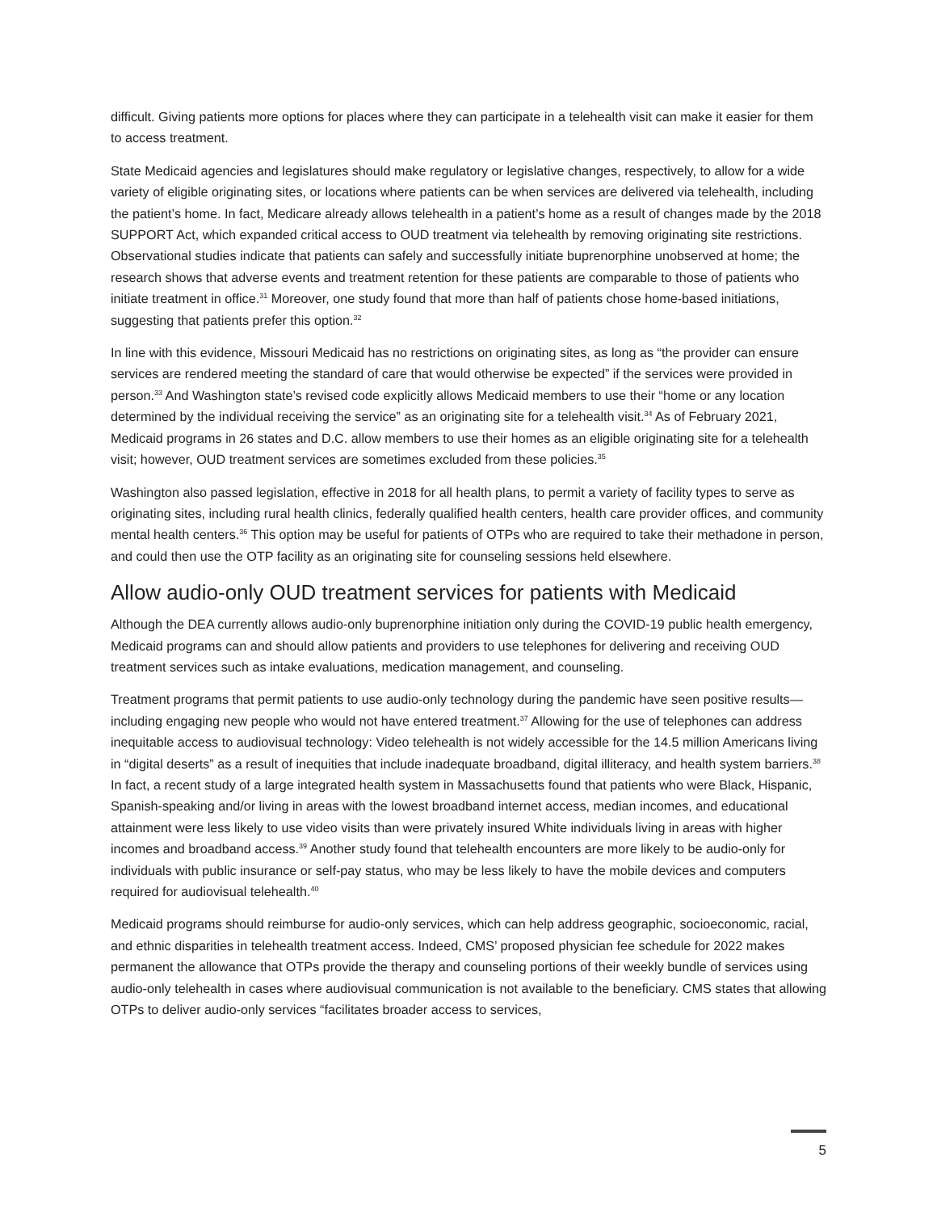difficult. Giving patients more options for places where they can participate in a telehealth visit can make it easier for them to access treatment.
State Medicaid agencies and legislatures should make regulatory or legislative changes, respectively, to allow for a wide variety of eligible originating sites, or locations where patients can be when services are delivered via telehealth, including the patient’s home. In fact, Medicare already allows telehealth in a patient’s home as a result of changes made by the 2018 SUPPORT Act, which expanded critical access to OUD treatment via telehealth by removing originating site restrictions. Observational studies indicate that patients can safely and successfully initiate buprenorphine unobserved at home; the research shows that adverse events and treatment retention for these patients are comparable to those of patients who initiate treatment in office.<sup>31</sup> Moreover, one study found that more than half of patients chose home-based initiations, suggesting that patients prefer this option.<sup>32</sup>
In line with this evidence, Missouri Medicaid has no restrictions on originating sites, as long as “the provider can ensure services are rendered meeting the standard of care that would otherwise be expected” if the services were provided in person.<sup>33</sup> And Washington state’s revised code explicitly allows Medicaid members to use their “home or any location determined by the individual receiving the service” as an originating site for a telehealth visit.<sup>34</sup> As of February 2021, Medicaid programs in 26 states and D.C. allow members to use their homes as an eligible originating site for a telehealth visit; however, OUD treatment services are sometimes excluded from these policies.<sup>35</sup>
Washington also passed legislation, effective in 2018 for all health plans, to permit a variety of facility types to serve as originating sites, including rural health clinics, federally qualified health centers, health care provider offices, and community mental health centers.<sup>36</sup> This option may be useful for patients of OTPs who are required to take their methadone in person, and could then use the OTP facility as an originating site for counseling sessions held elsewhere.
Allow audio-only OUD treatment services for patients with Medicaid
Although the DEA currently allows audio-only buprenorphine initiation only during the COVID-19 public health emergency, Medicaid programs can and should allow patients and providers to use telephones for delivering and receiving OUD treatment services such as intake evaluations, medication management, and counseling.
Treatment programs that permit patients to use audio-only technology during the pandemic have seen positive results—including engaging new people who would not have entered treatment.<sup>37</sup> Allowing for the use of telephones can address inequitable access to audiovisual technology: Video telehealth is not widely accessible for the 14.5 million Americans living in “digital deserts” as a result of inequities that include inadequate broadband, digital illiteracy, and health system barriers.<sup>38</sup> In fact, a recent study of a large integrated health system in Massachusetts found that patients who were Black, Hispanic, Spanish-speaking and/or living in areas with the lowest broadband internet access, median incomes, and educational attainment were less likely to use video visits than were privately insured White individuals living in areas with higher incomes and broadband access.<sup>39</sup> Another study found that telehealth encounters are more likely to be audio-only for individuals with public insurance or self-pay status, who may be less likely to have the mobile devices and computers required for audiovisual telehealth.<sup>40</sup>
Medicaid programs should reimburse for audio-only services, which can help address geographic, socioeconomic, racial, and ethnic disparities in telehealth treatment access. Indeed, CMS’ proposed physician fee schedule for 2022 makes permanent the allowance that OTPs provide the therapy and counseling portions of their weekly bundle of services using audio-only telehealth in cases where audiovisual communication is not available to the beneficiary. CMS states that allowing OTPs to deliver audio-only services “facilitates broader access to services,
5